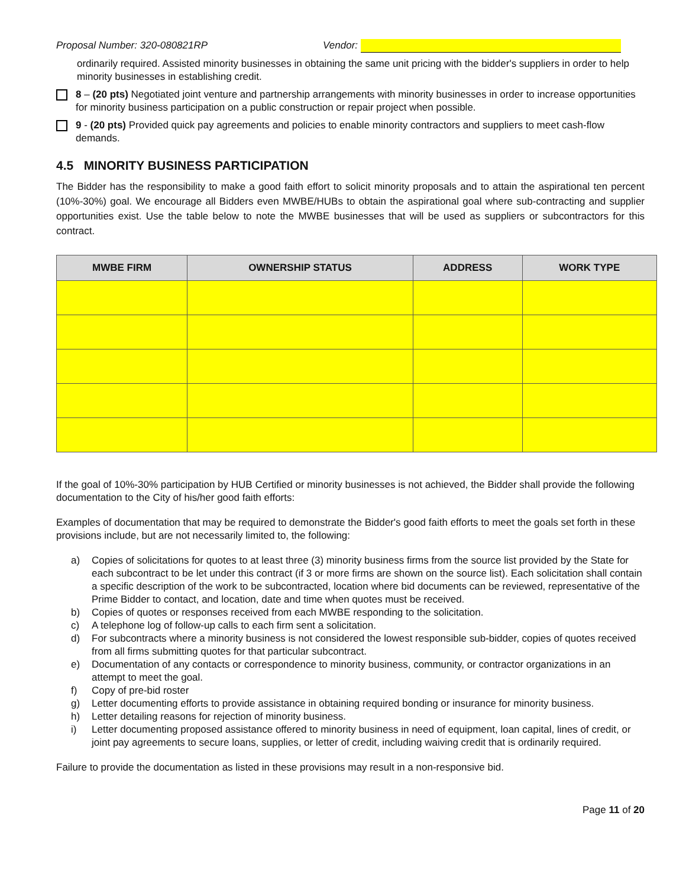Proposal Number: 320-080821RP Vendor:
ordinarily required. Assisted minority businesses in obtaining the same unit pricing with the bidder's suppliers in order to help minority businesses in establishing credit.
8 – (20 pts) Negotiated joint venture and partnership arrangements with minority businesses in order to increase opportunities for minority business participation on a public construction or repair project when possible.
9 - (20 pts) Provided quick pay agreements and policies to enable minority contractors and suppliers to meet cash-flow demands.
4.5 MINORITY BUSINESS PARTICIPATION
The Bidder has the responsibility to make a good faith effort to solicit minority proposals and to attain the aspirational ten percent (10%-30%) goal. We encourage all Bidders even MWBE/HUBs to obtain the aspirational goal where sub-contracting and supplier opportunities exist. Use the table below to note the MWBE businesses that will be used as suppliers or subcontractors for this contract.
| MWBE FIRM | OWNERSHIP STATUS | ADDRESS | WORK TYPE |
| --- | --- | --- | --- |
If the goal of 10%-30% participation by HUB Certified or minority businesses is not achieved, the Bidder shall provide the following documentation to the City of his/her good faith efforts:
Examples of documentation that may be required to demonstrate the Bidder's good faith efforts to meet the goals set forth in these provisions include, but are not necessarily limited to, the following:
a) Copies of solicitations for quotes to at least three (3) minority business firms from the source list provided by the State for each subcontract to be let under this contract (if 3 or more firms are shown on the source list). Each solicitation shall contain a specific description of the work to be subcontracted, location where bid documents can be reviewed, representative of the Prime Bidder to contact, and location, date and time when quotes must be received.
b) Copies of quotes or responses received from each MWBE responding to the solicitation.
c) A telephone log of follow-up calls to each firm sent a solicitation.
d) For subcontracts where a minority business is not considered the lowest responsible sub-bidder, copies of quotes received from all firms submitting quotes for that particular subcontract.
e) Documentation of any contacts or correspondence to minority business, community, or contractor organizations in an attempt to meet the goal.
f) Copy of pre-bid roster
g) Letter documenting efforts to provide assistance in obtaining required bonding or insurance for minority business.
h) Letter detailing reasons for rejection of minority business.
i) Letter documenting proposed assistance offered to minority business in need of equipment, loan capital, lines of credit, or joint pay agreements to secure loans, supplies, or letter of credit, including waiving credit that is ordinarily required.
Failure to provide the documentation as listed in these provisions may result in a non-responsive bid.
Page 11 of 20